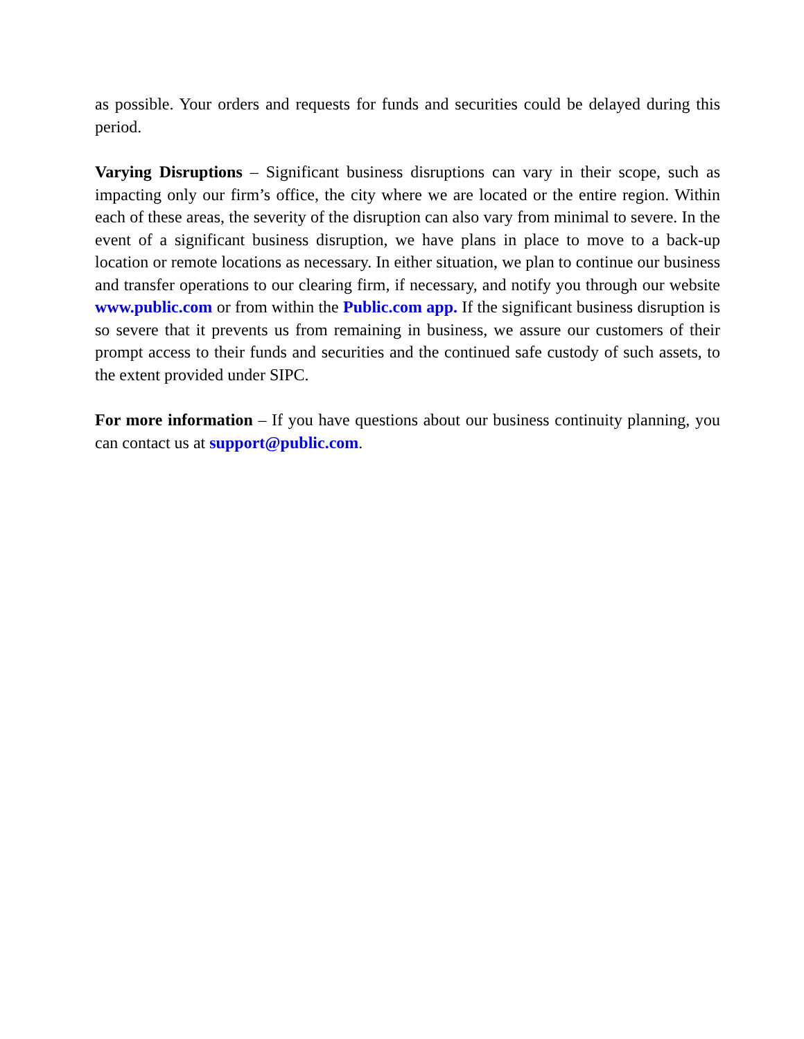as possible. Your orders and requests for funds and securities could be delayed during this period.
Varying Disruptions – Significant business disruptions can vary in their scope, such as impacting only our firm’s office, the city where we are located or the entire region. Within each of these areas, the severity of the disruption can also vary from minimal to severe. In the event of a significant business disruption, we have plans in place to move to a back-up location or remote locations as necessary. In either situation, we plan to continue our business and transfer operations to our clearing firm, if necessary, and notify you through our website www.public.com or from within the Public.com app. If the significant business disruption is so severe that it prevents us from remaining in business, we assure our customers of their prompt access to their funds and securities and the continued safe custody of such assets, to the extent provided under SIPC.
For more information – If you have questions about our business continuity planning, you can contact us at support@public.com.